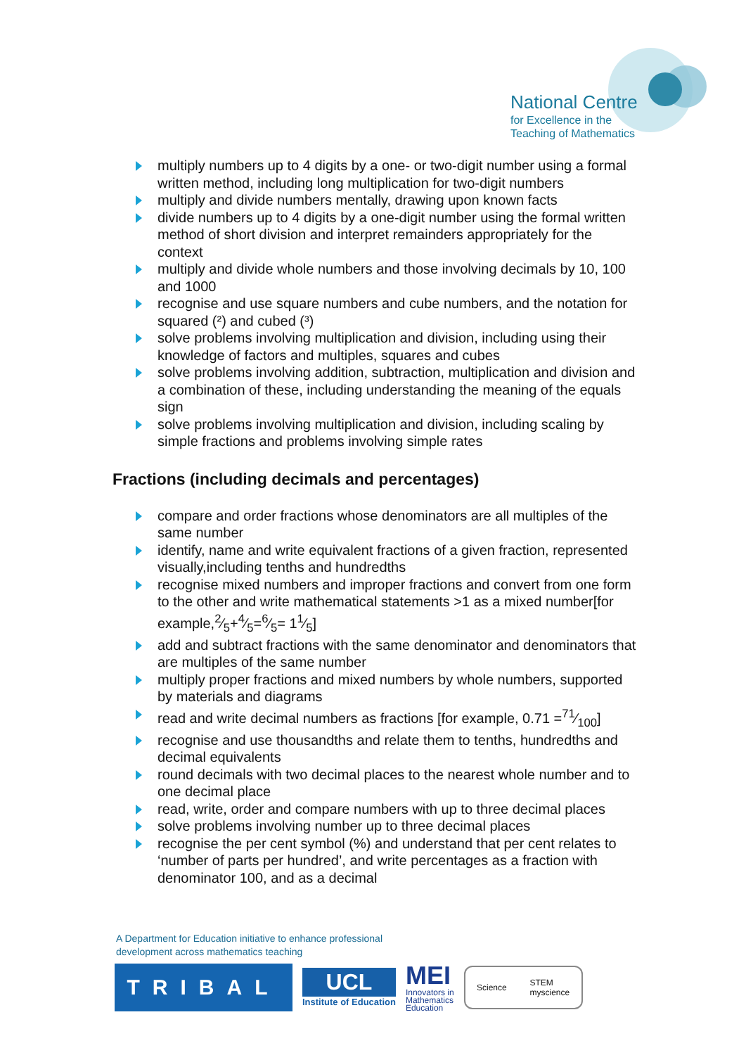National Centre
for Excellence in the
Teaching of Mathematics
multiply numbers up to 4 digits by a one- or two-digit number using a formal written method, including long multiplication for two-digit numbers
multiply and divide numbers mentally, drawing upon known facts
divide numbers up to 4 digits by a one-digit number using the formal written method of short division and interpret remainders appropriately for the context
multiply and divide whole numbers and those involving decimals by 10, 100 and 1000
recognise and use square numbers and cube numbers, and the notation for squared (²) and cubed (³)
solve problems involving multiplication and division, including using their knowledge of factors and multiples, squares and cubes
solve problems involving addition, subtraction, multiplication and division and a combination of these, including understanding the meaning of the equals sign
solve problems involving multiplication and division, including scaling by simple fractions and problems involving simple rates
Fractions (including decimals and percentages)
compare and order fractions whose denominators are all multiples of the same number
identify, name and write equivalent fractions of a given fraction, represented visually,including tenths and hundredths
recognise mixed numbers and improper fractions and convert from one form to the other and write mathematical statements >1 as a mixed number[for example,2⁄5+4⁄5=6⁄5= 11⁄5]
add and subtract fractions with the same denominator and denominators that are multiples of the same number
multiply proper fractions and mixed numbers by whole numbers, supported by materials and diagrams
read and write decimal numbers as fractions [for example, 0.71 =71⁄100]
recognise and use thousandths and relate them to tenths, hundredths and decimal equivalents
round decimals with two decimal places to the nearest whole number and to one decimal place
read, write, order and compare numbers with up to three decimal places
solve problems involving number up to three decimal places
recognise the per cent symbol (%) and understand that per cent relates to ‘number of parts per hundred’, and write percentages as a fraction with denominator 100, and as a decimal
A Department for Education initiative to enhance professional
development across mathematics teaching
TRIBAL
UCL
Institute of Education
MEI
Innovators in
Mathematics
Education
Science STEM
myscience